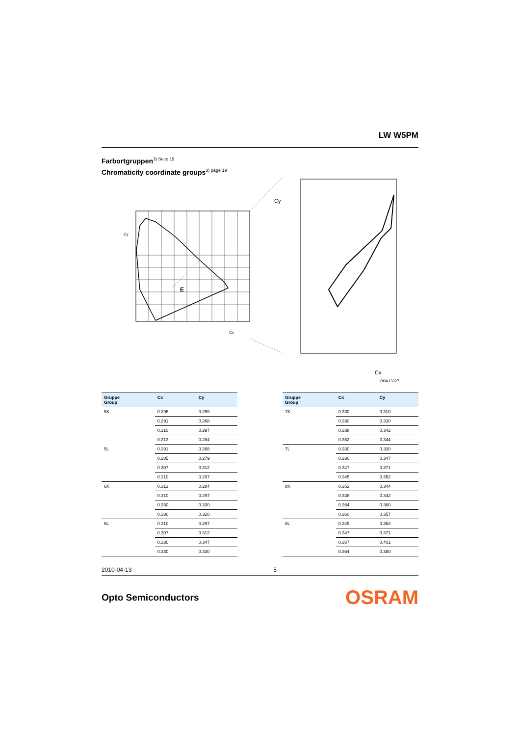LW W5PM
Farbortgruppen<sup>3) Seite 19</sup>
Chromaticity coordinate groups<sup>3) page 19</sup>
E
Cy
Cx
Cy
Cx
OHA13327
| Gruppe Group | Cx | Cy |
| --- | --- | --- |
| 5K | 0.296 | 0.259 |
| | 0.291 | 0.268 |
| | 0.310 | 0.297 |
| | 0.313 | 0.284 |
| 5L | 0.291 | 0.268 |
| | 0.285 | 0.279 |
| | 0.307 | 0.312 |
| | 0.310 | 0.297 |
| 6K | 0.313 | 0.284 |
| | 0.310 | 0.297 |
| | 0.330 | 0.330 |
| | 0.330 | 0.310 |
| 6L | 0.310 | 0.297 |
| | 0.307 | 0.312 |
| | 0.330 | 0.347 |
| | 0.330 | 0.330 |
| Gruppe Group | Cx | Cy |
| --- | --- | --- |
| 7K | 0.330 | 0.310 |
| | 0.330 | 0.330 |
| | 0.338 | 0.342 |
| | 0.352 | 0.344 |
| 7L | 0.330 | 0.330 |
| | 0.330 | 0.347 |
| | 0.347 | 0.371 |
| | 0.345 | 0.352 |
| 8K | 0.352 | 0.344 |
| | 0.338 | 0.342 |
| | 0.364 | 0.380 |
| | 0.360 | 0.357 |
| 8L | 0.345 | 0.352 |
| | 0.347 | 0.371 |
| | 0.367 | 0.401 |
| | 0.364 | 0.380 |
2010-04-13 5
Opto Semiconductors OSRAM